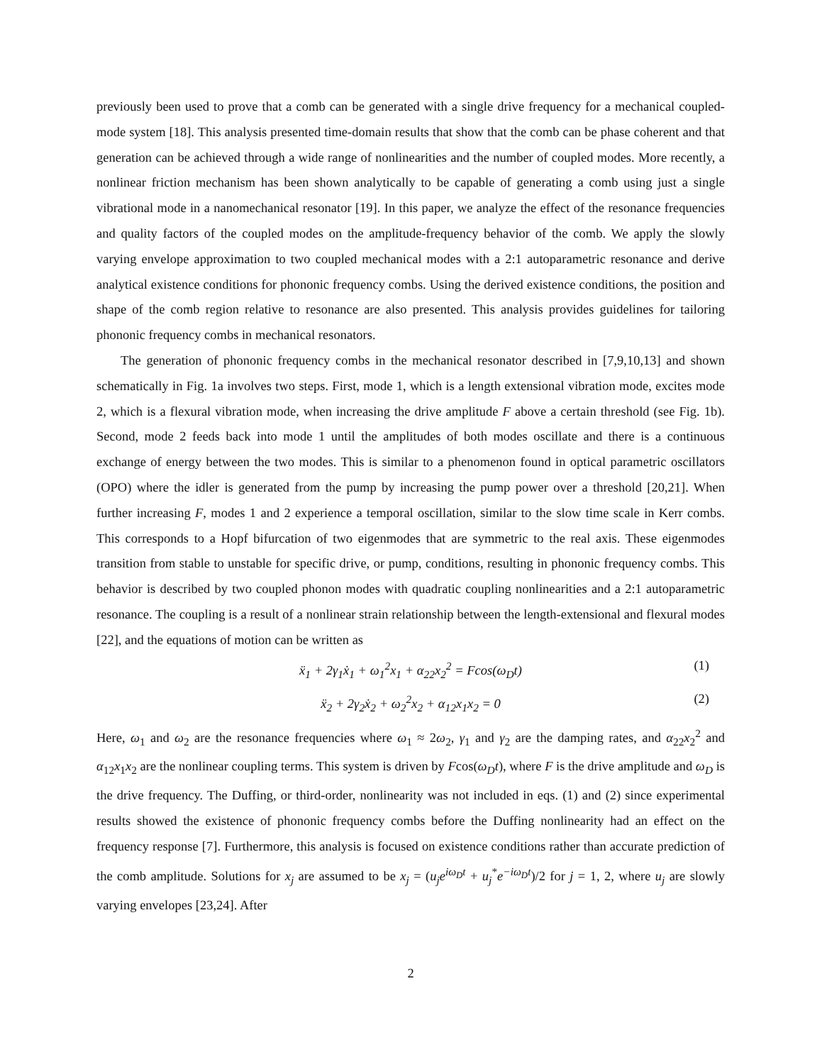previously been used to prove that a comb can be generated with a single drive frequency for a mechanical coupled-mode system [18]. This analysis presented time-domain results that show that the comb can be phase coherent and that generation can be achieved through a wide range of nonlinearities and the number of coupled modes. More recently, a nonlinear friction mechanism has been shown analytically to be capable of generating a comb using just a single vibrational mode in a nanomechanical resonator [19]. In this paper, we analyze the effect of the resonance frequencies and quality factors of the coupled modes on the amplitude-frequency behavior of the comb. We apply the slowly varying envelope approximation to two coupled mechanical modes with a 2:1 autoparametric resonance and derive analytical existence conditions for phononic frequency combs. Using the derived existence conditions, the position and shape of the comb region relative to resonance are also presented. This analysis provides guidelines for tailoring phononic frequency combs in mechanical resonators.
The generation of phononic frequency combs in the mechanical resonator described in [7,9,10,13] and shown schematically in Fig. 1a involves two steps. First, mode 1, which is a length extensional vibration mode, excites mode 2, which is a flexural vibration mode, when increasing the drive amplitude F above a certain threshold (see Fig. 1b). Second, mode 2 feeds back into mode 1 until the amplitudes of both modes oscillate and there is a continuous exchange of energy between the two modes. This is similar to a phenomenon found in optical parametric oscillators (OPO) where the idler is generated from the pump by increasing the pump power over a threshold [20,21]. When further increasing F, modes 1 and 2 experience a temporal oscillation, similar to the slow time scale in Kerr combs. This corresponds to a Hopf bifurcation of two eigenmodes that are symmetric to the real axis. These eigenmodes transition from stable to unstable for specific drive, or pump, conditions, resulting in phononic frequency combs. This behavior is described by two coupled phonon modes with quadratic coupling nonlinearities and a 2:1 autoparametric resonance. The coupling is a result of a nonlinear strain relationship between the length-extensional and flexural modes [22], and the equations of motion can be written as
ẍ<sub>1</sub> + 2γ<sub>1</sub>ẋ<sub>1</sub> + ω<sub>1</sub><sup>2</sup>x<sub>1</sub> + α<sub>22</sub>x<sub>2</sub><sup>2</sup> = Fcos(ω<sub>D</sub>t) (1)
ẍ<sub>2</sub> + 2γ<sub>2</sub>ẋ<sub>2</sub> + ω<sub>2</sub><sup>2</sup>x<sub>2</sub> + α<sub>12</sub>x<sub>1</sub>x<sub>2</sub> = 0 (2)
Here, ω<sub>1</sub> and ω<sub>2</sub> are the resonance frequencies where ω<sub>1</sub> ≈ 2ω<sub>2</sub>, γ<sub>1</sub> and γ<sub>2</sub> are the damping rates, and α<sub>22</sub>x<sub>2</sub><sup>2</sup> and α<sub>12</sub>x<sub>1</sub>x<sub>2</sub> are the nonlinear coupling terms. This system is driven by Fcos(ω<sub>D</sub>t), where F is the drive amplitude and ω<sub>D</sub> is the drive frequency. The Duffing, or third-order, nonlinearity was not included in eqs. (1) and (2) since experimental results showed the existence of phononic frequency combs before the Duffing nonlinearity had an effect on the frequency response [7]. Furthermore, this analysis is focused on existence conditions rather than accurate prediction of the comb amplitude. Solutions for x<sub>j</sub> are assumed to be x<sub>j</sub> = (u<sub>j</sub>e<sup>iω<sub>D</sub>t</sup> + u<sub>j</sub><sup>*</sup>e<sup>−iω<sub>D</sub>t</sup>)/2 for j = 1, 2, where u<sub>j</sub> are slowly varying envelopes [23,24]. After
2